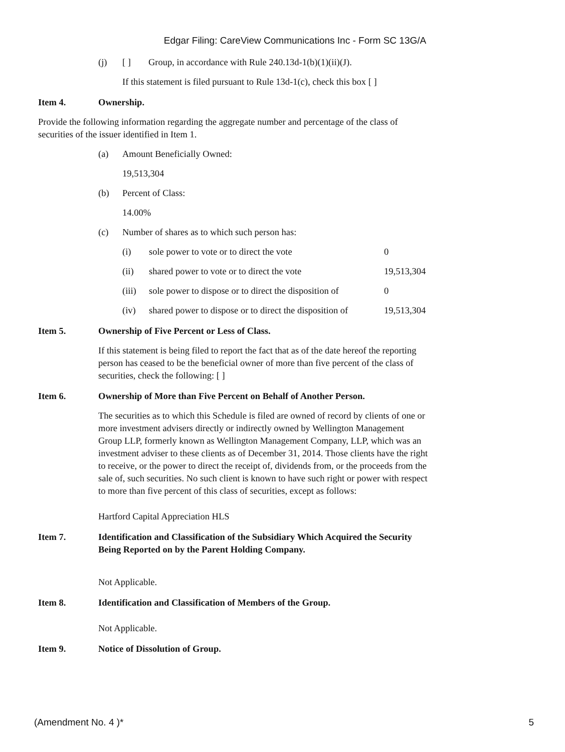Edgar Filing: CareView Communications Inc - Form SC 13G/A
(j) [ ] Group, in accordance with Rule 240.13d-1(b)(1)(ii)(J).
If this statement is filed pursuant to Rule 13d-1(c), check this box [ ]
Item 4. Ownership.
Provide the following information regarding the aggregate number and percentage of the class of securities of the issuer identified in Item 1.
(a) Amount Beneficially Owned:
19,513,304
(b) Percent of Class:
14.00%
(c) Number of shares as to which such person has:
(i) sole power to vote or to direct the vote 0
(ii) shared power to vote or to direct the vote 19,513,304
(iii) sole power to dispose or to direct the disposition of 0
(iv) shared power to dispose or to direct the disposition of 19,513,304
Item 5. Ownership of Five Percent or Less of Class.
If this statement is being filed to report the fact that as of the date hereof the reporting person has ceased to be the beneficial owner of more than five percent of the class of securities, check the following: [ ]
Item 6. Ownership of More than Five Percent on Behalf of Another Person.
The securities as to which this Schedule is filed are owned of record by clients of one or more investment advisers directly or indirectly owned by Wellington Management Group LLP, formerly known as Wellington Management Company, LLP, which was an investment adviser to these clients as of December 31, 2014. Those clients have the right to receive, or the power to direct the receipt of, dividends from, or the proceeds from the sale of, such securities. No such client is known to have such right or power with respect to more than five percent of this class of securities, except as follows:
Hartford Capital Appreciation HLS
Item 7. Identification and Classification of the Subsidiary Which Acquired the Security Being Reported on by the Parent Holding Company.
Not Applicable.
Item 8. Identification and Classification of Members of the Group.
Not Applicable.
Item 9. Notice of Dissolution of Group.
(Amendment No. 4 )* 5